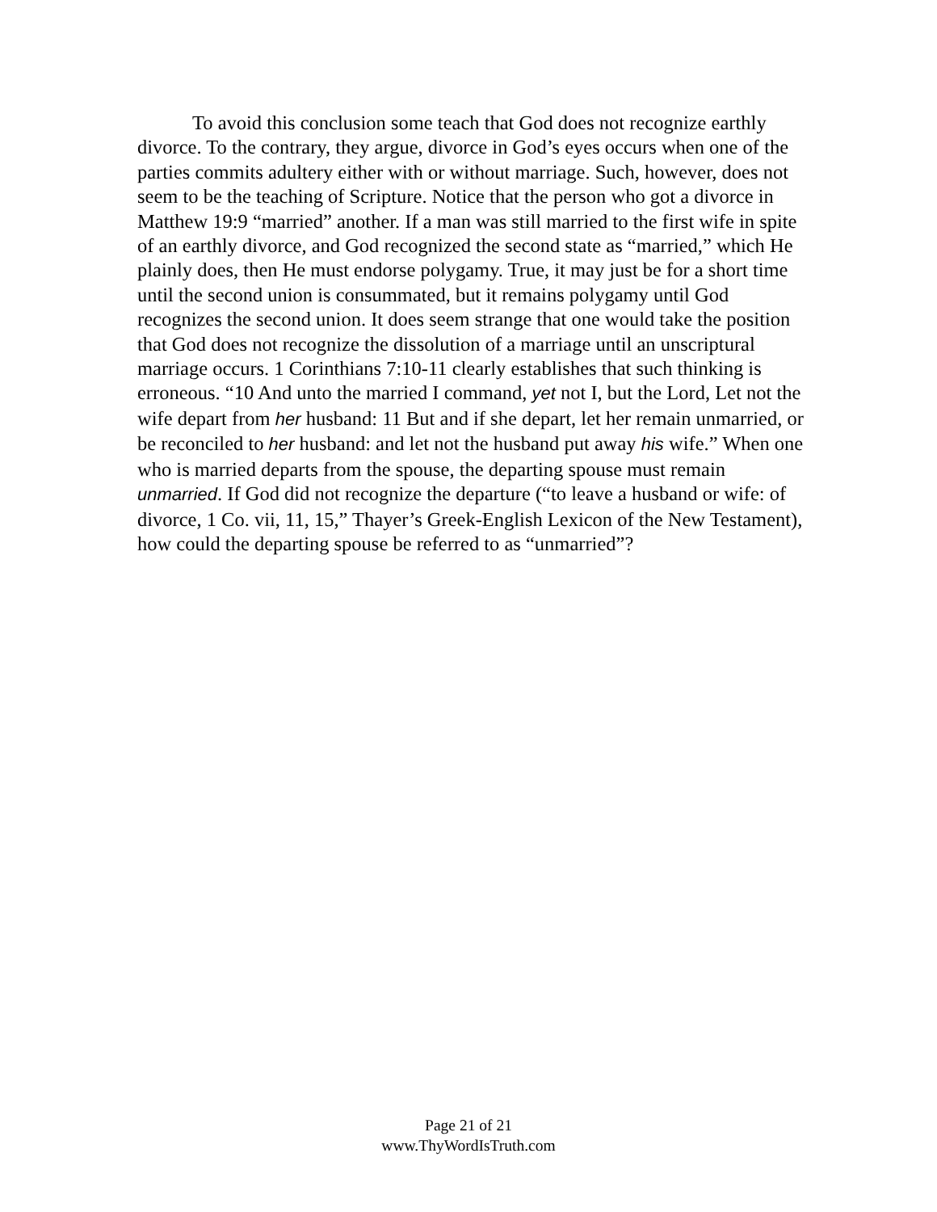To avoid this conclusion some teach that God does not recognize earthly divorce. To the contrary, they argue, divorce in God’s eyes occurs when one of the parties commits adultery either with or without marriage. Such, however, does not seem to be the teaching of Scripture. Notice that the person who got a divorce in Matthew 19:9 “married” another. If a man was still married to the first wife in spite of an earthly divorce, and God recognized the second state as “married,” which He plainly does, then He must endorse polygamy. True, it may just be for a short time until the second union is consummated, but it remains polygamy until God recognizes the second union. It does seem strange that one would take the position that God does not recognize the dissolution of a marriage until an unscriptural marriage occurs. 1 Corinthians 7:10-11 clearly establishes that such thinking is erroneous. “10 And unto the married I command, yet not I, but the Lord, Let not the wife depart from her husband: 11 But and if she depart, let her remain unmarried, or be reconciled to her husband: and let not the husband put away his wife.” When one who is married departs from the spouse, the departing spouse must remain unmarried. If God did not recognize the departure (“to leave a husband or wife: of divorce, 1 Co. vii, 11, 15,” Thayer’s Greek-English Lexicon of the New Testament), how could the departing spouse be referred to as “unmarried”?
Page 21 of 21
www.ThyWordIsTruth.com